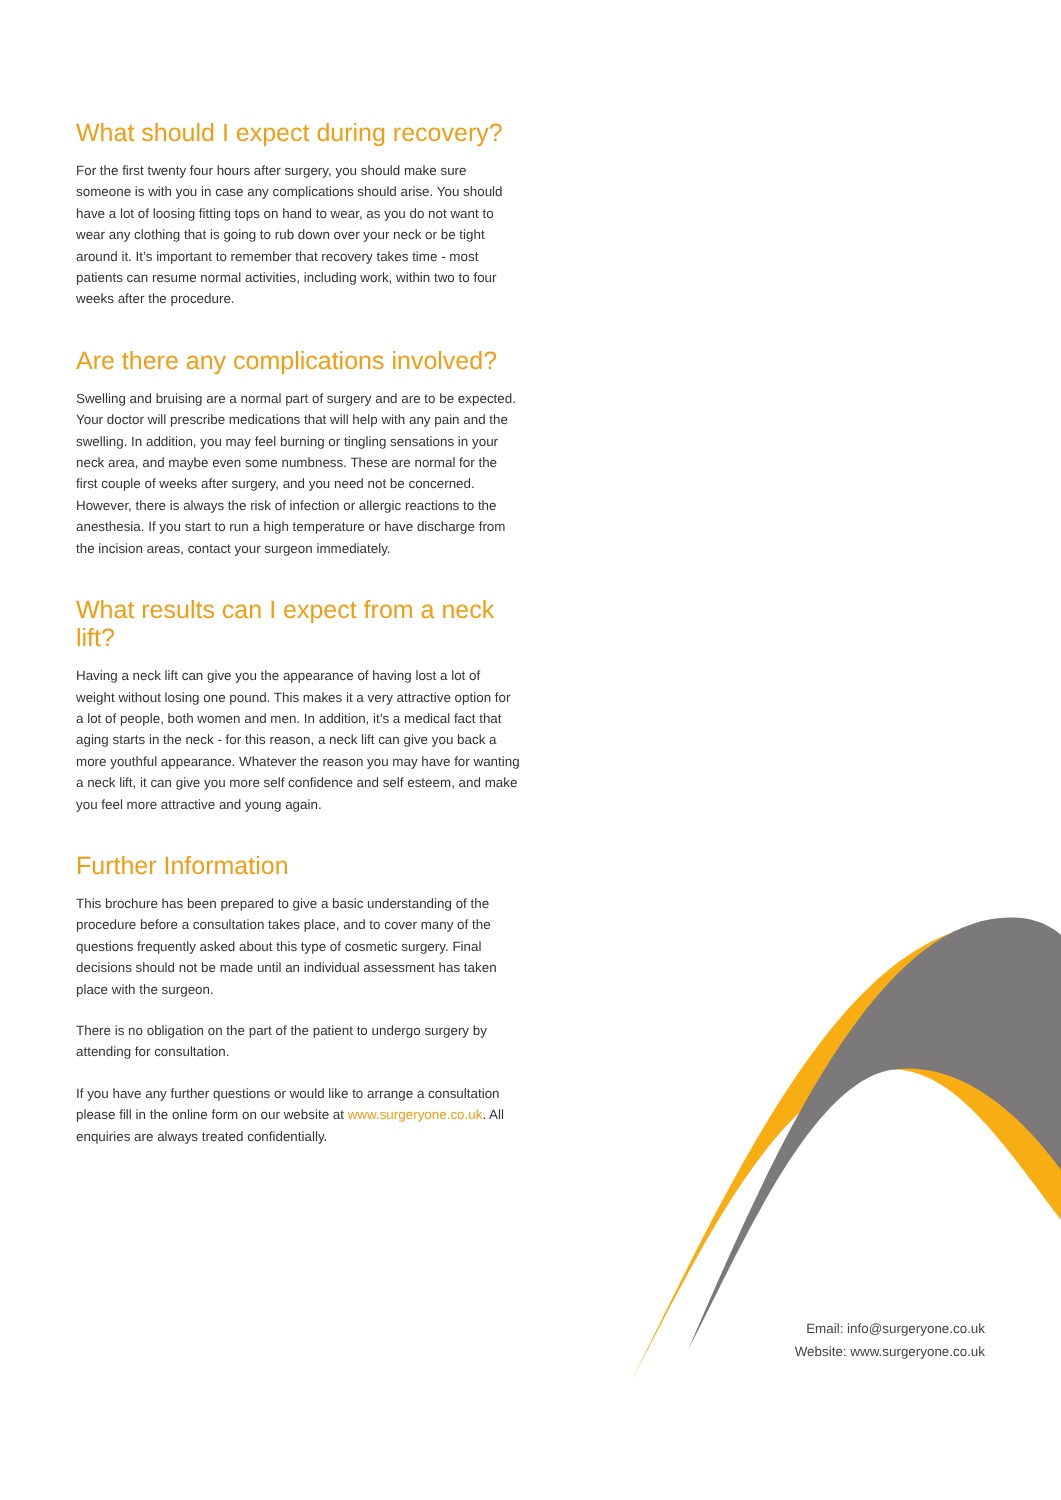What should I expect during recovery?
For the first twenty four hours after surgery, you should make sure someone is with you in case any complications should arise. You should have a lot of loosing fitting tops on hand to wear, as you do not want to wear any clothing that is going to rub down over your neck or be tight around it. It’s important to remember that recovery takes time - most patients can resume normal activities, including work, within two to four weeks after the procedure.
Are there any complications involved?
Swelling and bruising are a normal part of surgery and are to be expected. Your doctor will prescribe medications that will help with any pain and the swelling. In addition, you may feel burning or tingling sensations in your neck area, and maybe even some numbness. These are normal for the first couple of weeks after surgery, and you need not be concerned. However, there is always the risk of infection or allergic reactions to the anesthesia. If you start to run a high temperature or have discharge from the incision areas, contact your surgeon immediately.
What results can I expect from a neck lift?
Having a neck lift can give you the appearance of having lost a lot of weight without losing one pound. This makes it a very attractive option for a lot of people, both women and men. In addition, it’s a medical fact that aging starts in the neck - for this reason, a neck lift can give you back a more youthful appearance. Whatever the reason you may have for wanting a neck lift, it can give you more self confidence and self esteem, and make you feel more attractive and young again.
Further Information
This brochure has been prepared to give a basic understanding of the procedure before a consultation takes place, and to cover many of the questions frequently asked about this type of cosmetic surgery. Final decisions should not be made until an individual assessment has taken place with the surgeon.
There is no obligation on the part of the patient to undergo surgery by attending for consultation.
If you have any further questions or would like to arrange a consultation please fill in the online form on our website at www.surgeryone.co.uk. All enquiries are always treated confidentially.
Email: info@surgeryone.co.uk
Website: www.surgeryone.co.uk